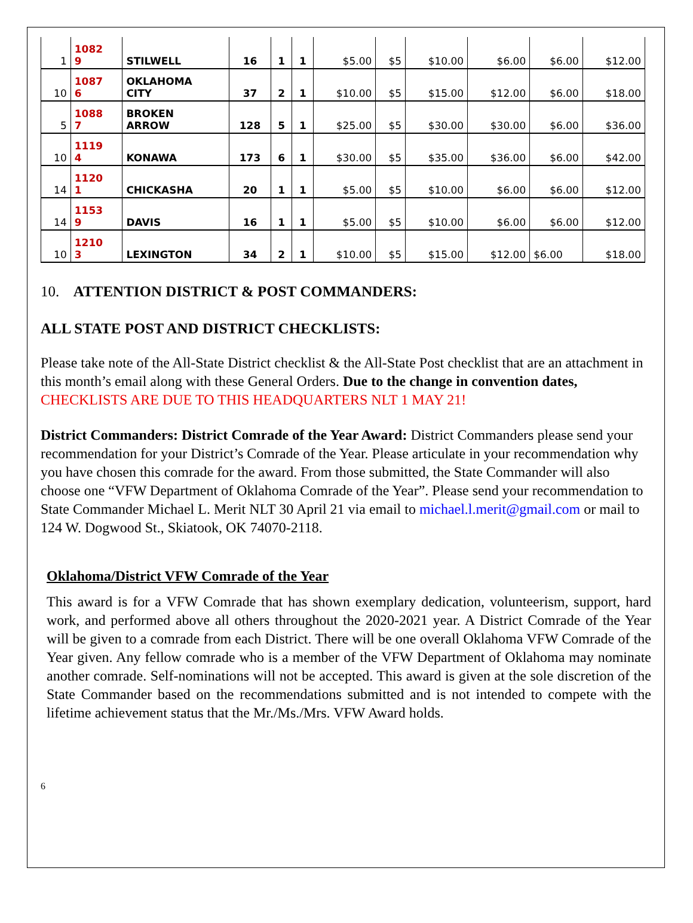| 1 | 1082 9 | STILWELL | 16 | 1 | 1 | $5.00 | $5 | $10.00 | $6.00 | $6.00 | $12.00 |
| 10 | 1087 6 | OKLAHOMA CITY | 37 | 2 | 1 | $10.00 | $5 | $15.00 | $12.00 | $6.00 | $18.00 |
| 5 | 1088 7 | BROKEN ARROW | 128 | 5 | 1 | $25.00 | $5 | $30.00 | $30.00 | $6.00 | $36.00 |
| 10 | 1119 4 | KONAWA | 173 | 6 | 1 | $30.00 | $5 | $35.00 | $36.00 | $6.00 | $42.00 |
| 14 | 1120 1 | CHICKASHA | 20 | 1 | 1 | $5.00 | $5 | $10.00 | $6.00 | $6.00 | $12.00 |
| 14 | 1153 9 | DAVIS | 16 | 1 | 1 | $5.00 | $5 | $10.00 | $6.00 | $6.00 | $12.00 |
| 10 | 1210 3 | LEXINGTON | 34 | 2 | 1 | $10.00 | $5 | $15.00 | $12.00 | $6.00 | $18.00 |
10. ATTENTION DISTRICT & POST COMMANDERS:
ALL STATE POST AND DISTRICT CHECKLISTS:
Please take note of the All-State District checklist & the All-State Post checklist that are an attachment in this month’s email along with these General Orders. Due to the change in convention dates, CHECKLISTS ARE DUE TO THIS HEADQUARTERS NLT 1 MAY 21!
District Commanders: District Comrade of the Year Award: District Commanders please send your recommendation for your District’s Comrade of the Year. Please articulate in your recommendation why you have chosen this comrade for the award. From those submitted, the State Commander will also choose one “VFW Department of Oklahoma Comrade of the Year”. Please send your recommendation to State Commander Michael L. Merit NLT 30 April 21 via email to michael.l.merit@gmail.com or mail to 124 W. Dogwood St., Skiatook, OK 74070-2118.
Oklahoma/District VFW Comrade of the Year
This award is for a VFW Comrade that has shown exemplary dedication, volunteerism, support, hard work, and performed above all others throughout the 2020-2021 year. A District Comrade of the Year will be given to a comrade from each District. There will be one overall Oklahoma VFW Comrade of the Year given. Any fellow comrade who is a member of the VFW Department of Oklahoma may nominate another comrade. Self-nominations will not be accepted. This award is given at the sole discretion of the State Commander based on the recommendations submitted and is not intended to compete with the lifetime achievement status that the Mr./Ms./Mrs. VFW Award holds.
6